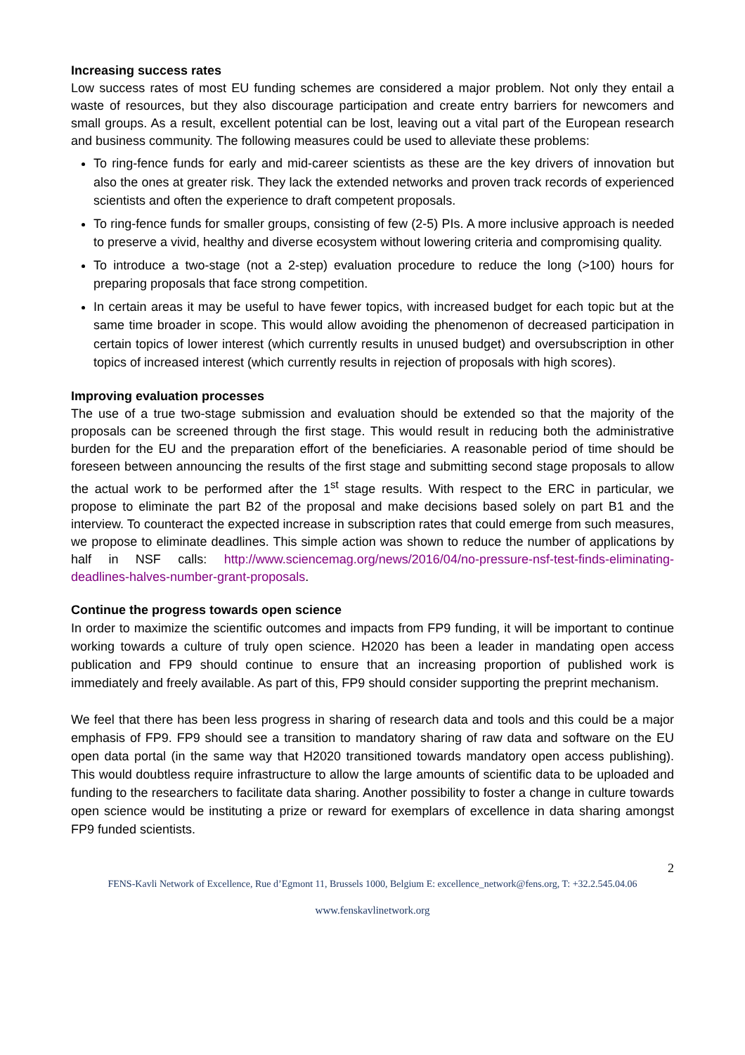Increasing success rates
Low success rates of most EU funding schemes are considered a major problem. Not only they entail a waste of resources, but they also discourage participation and create entry barriers for newcomers and small groups. As a result, excellent potential can be lost, leaving out a vital part of the European research and business community. The following measures could be used to alleviate these problems:
To ring-fence funds for early and mid-career scientists as these are the key drivers of innovation but also the ones at greater risk. They lack the extended networks and proven track records of experienced scientists and often the experience to draft competent proposals.
To ring-fence funds for smaller groups, consisting of few (2-5) PIs. A more inclusive approach is needed to preserve a vivid, healthy and diverse ecosystem without lowering criteria and compromising quality.
To introduce a two-stage (not a 2-step) evaluation procedure to reduce the long (>100) hours for preparing proposals that face strong competition.
In certain areas it may be useful to have fewer topics, with increased budget for each topic but at the same time broader in scope. This would allow avoiding the phenomenon of decreased participation in certain topics of lower interest (which currently results in unused budget) and oversubscription in other topics of increased interest (which currently results in rejection of proposals with high scores).
Improving evaluation processes
The use of a true two-stage submission and evaluation should be extended so that the majority of the proposals can be screened through the first stage. This would result in reducing both the administrative burden for the EU and the preparation effort of the beneficiaries. A reasonable period of time should be foreseen between announcing the results of the first stage and submitting second stage proposals to allow the actual work to be performed after the 1<sup>st</sup> stage results. With respect to the ERC in particular, we propose to eliminate the part B2 of the proposal and make decisions based solely on part B1 and the interview. To counteract the expected increase in subscription rates that could emerge from such measures, we propose to eliminate deadlines. This simple action was shown to reduce the number of applications by half in NSF calls: http://www.sciencemag.org/news/2016/04/no-pressure-nsf-test-finds-eliminating-deadlines-halves-number-grant-proposals.
Continue the progress towards open science
In order to maximize the scientific outcomes and impacts from FP9 funding, it will be important to continue working towards a culture of truly open science. H2020 has been a leader in mandating open access publication and FP9 should continue to ensure that an increasing proportion of published work is immediately and freely available. As part of this, FP9 should consider supporting the preprint mechanism.
We feel that there has been less progress in sharing of research data and tools and this could be a major emphasis of FP9. FP9 should see a transition to mandatory sharing of raw data and software on the EU open data portal (in the same way that H2020 transitioned towards mandatory open access publishing). This would doubtless require infrastructure to allow the large amounts of scientific data to be uploaded and funding to the researchers to facilitate data sharing. Another possibility to foster a change in culture towards open science would be instituting a prize or reward for exemplars of excellence in data sharing amongst FP9 funded scientists.
2
FENS-Kavli Network of Excellence, Rue d’Egmont 11, Brussels 1000, Belgium E: excellence_network@fens.org, T: +32.2.545.04.06
www.fenskavlinetwork.org